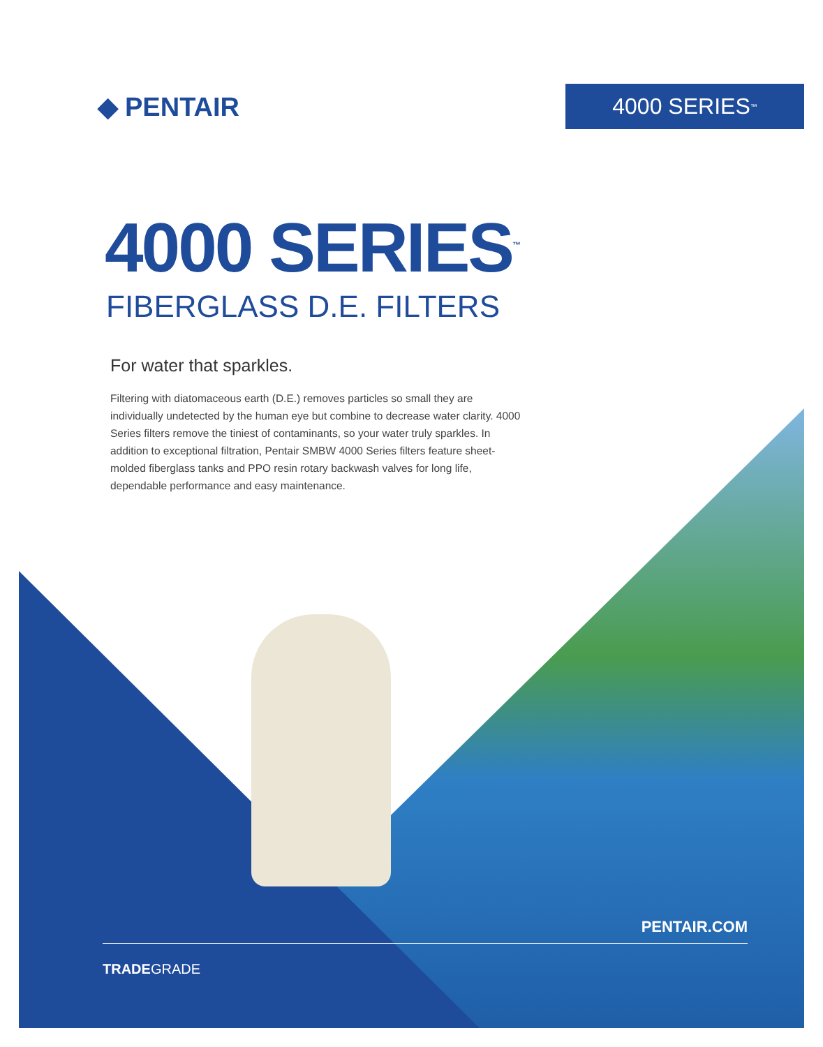◆ PENTAIR
4000 SERIES<sup>™</sup>
4000 SERIES<sup>™</sup>
FIBERGLASS D.E. FILTERS
For water that sparkles.
Filtering with diatomaceous earth (D.E.) removes particles so small they are individually undetected by the human eye but combine to decrease water clarity. 4000 Series filters remove the tiniest of contaminants, so your water truly sparkles. In addition to exceptional filtration, Pentair SMBW 4000 Series filters feature sheet-molded fiberglass tanks and PPO resin rotary backwash valves for long life, dependable performance and easy maintenance.
PENTAIR.COM
TRADEGRADE